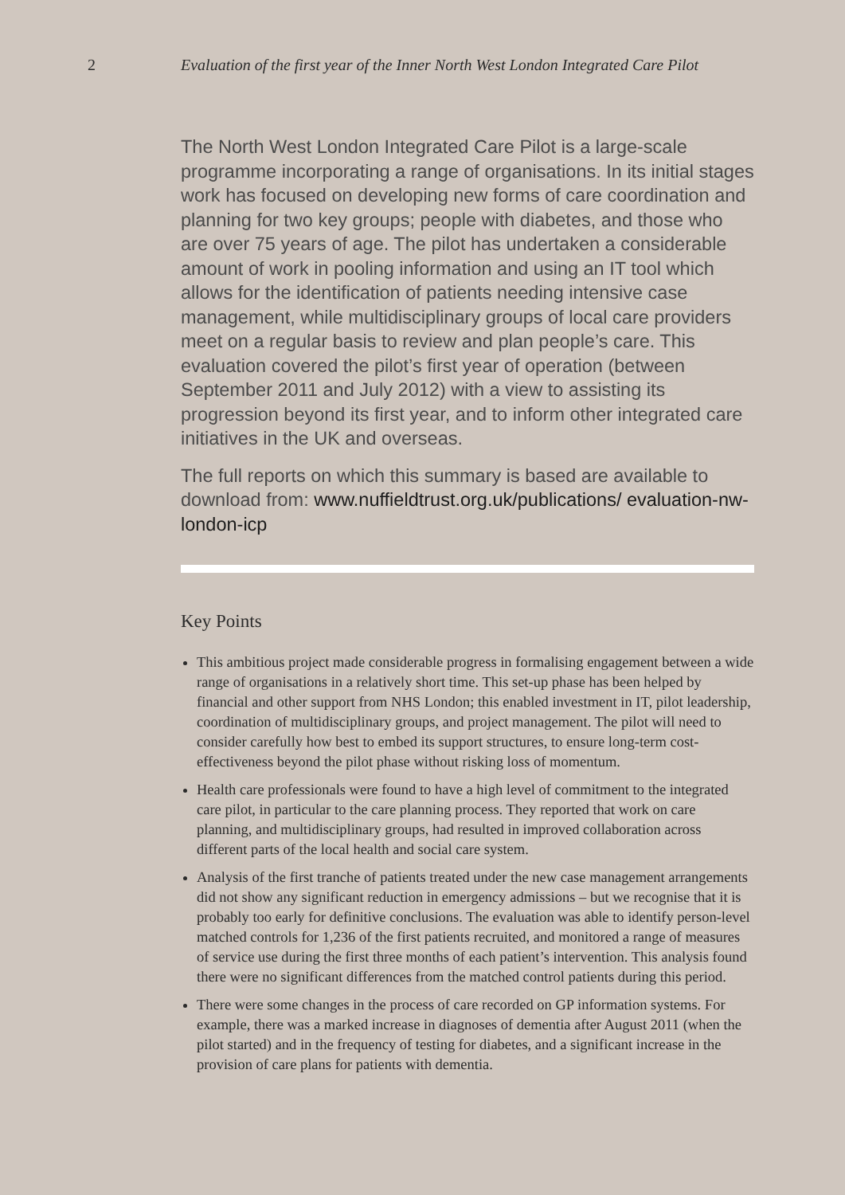2 Evaluation of the first year of the Inner North West London Integrated Care Pilot
The North West London Integrated Care Pilot is a large-scale programme incorporating a range of organisations. In its initial stages work has focused on developing new forms of care coordination and planning for two key groups; people with diabetes, and those who are over 75 years of age. The pilot has undertaken a considerable amount of work in pooling information and using an IT tool which allows for the identification of patients needing intensive case management, while multidisciplinary groups of local care providers meet on a regular basis to review and plan people’s care. This evaluation covered the pilot’s first year of operation (between September 2011 and July 2012) with a view to assisting its progression beyond its first year, and to inform other integrated care initiatives in the UK and overseas.
The full reports on which this summary is based are available to download from: www.nuffieldtrust.org.uk/publications/ evaluation-nw-london-icp
Key Points
This ambitious project made considerable progress in formalising engagement between a wide range of organisations in a relatively short time. This set-up phase has been helped by financial and other support from NHS London; this enabled investment in IT, pilot leadership, coordination of multidisciplinary groups, and project management. The pilot will need to consider carefully how best to embed its support structures, to ensure long-term cost-effectiveness beyond the pilot phase without risking loss of momentum.
Health care professionals were found to have a high level of commitment to the integrated care pilot, in particular to the care planning process. They reported that work on care planning, and multidisciplinary groups, had resulted in improved collaboration across different parts of the local health and social care system.
Analysis of the first tranche of patients treated under the new case management arrangements did not show any significant reduction in emergency admissions – but we recognise that it is probably too early for definitive conclusions. The evaluation was able to identify person-level matched controls for 1,236 of the first patients recruited, and monitored a range of measures of service use during the first three months of each patient’s intervention. This analysis found there were no significant differences from the matched control patients during this period.
There were some changes in the process of care recorded on GP information systems. For example, there was a marked increase in diagnoses of dementia after August 2011 (when the pilot started) and in the frequency of testing for diabetes, and a significant increase in the provision of care plans for patients with dementia.